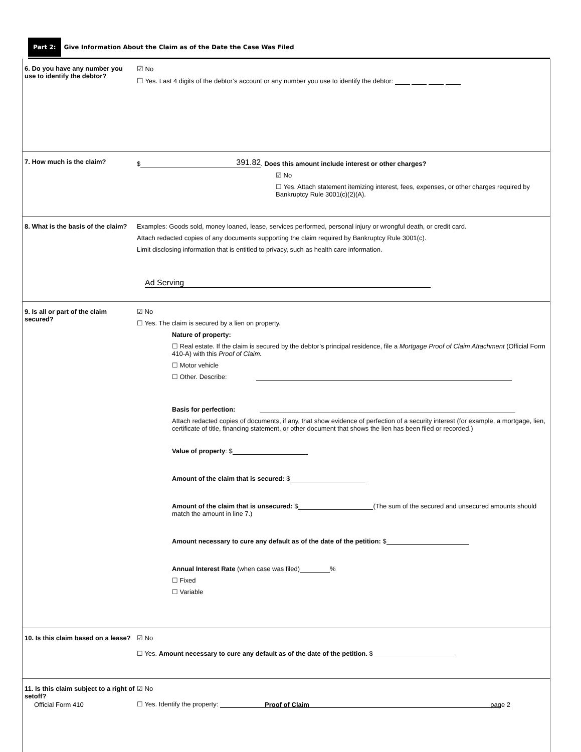Part 2: Give Information About the Claim as of the Date the Case Was Filed
6. Do you have any number you use to identify the debtor?
☑ No
☐ Yes. Last 4 digits of the debtor’s account or any number you use to identify the debtor:
7. How much is the claim? $ 391.82. Does this amount include interest or other charges?
☑ No
☐ Yes. Attach statement itemizing interest, fees, expenses, or other charges required by Bankruptcy Rule 3001(c)(2)(A).
8. What is the basis of the claim?
Examples: Goods sold, money loaned, lease, services performed, personal injury or wrongful death, or credit card.
Attach redacted copies of any documents supporting the claim required by Bankruptcy Rule 3001(c).
Limit disclosing information that is entitled to privacy, such as health care information.
Ad Serving
9. Is all or part of the claim secured?
☑ No
☐ Yes. The claim is secured by a lien on property.
Nature of property:
☐ Real estate. If the claim is secured by the debtor’s principal residence, file a Mortgage Proof of Claim Attachment (Official Form 410-A) with this Proof of Claim.
☐ Motor vehicle
☐ Other. Describe:
Basis for perfection:
Attach redacted copies of documents, if any, that show evidence of perfection of a security interest (for example, a mortgage, lien, certificate of title, financing statement, or other document that shows the lien has been filed or recorded.)
Value of property: $
Amount of the claim that is secured: $
Amount of the claim that is unsecured: $ (The sum of the secured and unsecured amounts should match the amount in line 7.)
Amount necessary to cure any default as of the date of the petition: $
Annual Interest Rate (when case was filed) %
☐ Fixed
☐ Variable
10. Is this claim based on a lease?
☑ No
☐ Yes. Amount necessary to cure any default as of the date of the petition. $
11. Is this claim subject to a right of setoff?
☑ No
☐ Yes. Identify the property:
Official Form 410 Proof of Claim page 2